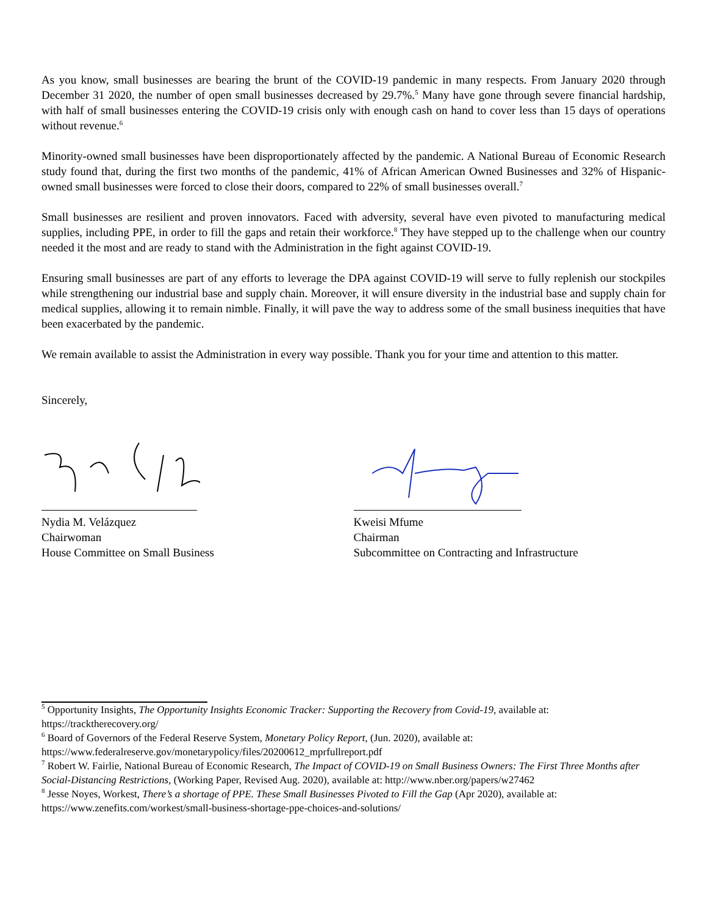As you know, small businesses are bearing the brunt of the COVID-19 pandemic in many respects. From January 2020 through December 31 2020, the number of open small businesses decreased by 29.7%.<sup>5</sup> Many have gone through severe financial hardship, with half of small businesses entering the COVID-19 crisis only with enough cash on hand to cover less than 15 days of operations without revenue.<sup>6</sup>
Minority-owned small businesses have been disproportionately affected by the pandemic. A National Bureau of Economic Research study found that, during the first two months of the pandemic, 41% of African American Owned Businesses and 32% of Hispanic-owned small businesses were forced to close their doors, compared to 22% of small businesses overall.<sup>7</sup>
Small businesses are resilient and proven innovators. Faced with adversity, several have even pivoted to manufacturing medical supplies, including PPE, in order to fill the gaps and retain their workforce.<sup>8</sup> They have stepped up to the challenge when our country needed it the most and are ready to stand with the Administration in the fight against COVID-19.
Ensuring small businesses are part of any efforts to leverage the DPA against COVID-19 will serve to fully replenish our stockpiles while strengthening our industrial base and supply chain. Moreover, it will ensure diversity in the industrial base and supply chain for medical supplies, allowing it to remain nimble. Finally, it will pave the way to address some of the small business inequities that have been exacerbated by the pandemic.
We remain available to assist the Administration in every way possible. Thank you for your time and attention to this matter.
Sincerely,
Nydia M. Velázquez
Chairwoman
House Committee on Small Business
Kweisi Mfume
Chairman
Subcommittee on Contracting and Infrastructure
<sup>5</sup> Opportunity Insights, The Opportunity Insights Economic Tracker: Supporting the Recovery from Covid-19, available at: https://tracktherecovery.org/
<sup>6</sup> Board of Governors of the Federal Reserve System, Monetary Policy Report, (Jun. 2020), available at: https://www.federalreserve.gov/monetarypolicy/files/20200612_mprfullreport.pdf
<sup>7</sup> Robert W. Fairlie, National Bureau of Economic Research, The Impact of COVID-19 on Small Business Owners: The First Three Months after Social-Distancing Restrictions, (Working Paper, Revised Aug. 2020), available at: http://www.nber.org/papers/w27462
<sup>8</sup> Jesse Noyes, Workest, There’s a shortage of PPE. These Small Businesses Pivoted to Fill the Gap (Apr 2020), available at: https://www.zenefits.com/workest/small-business-shortage-ppe-choices-and-solutions/